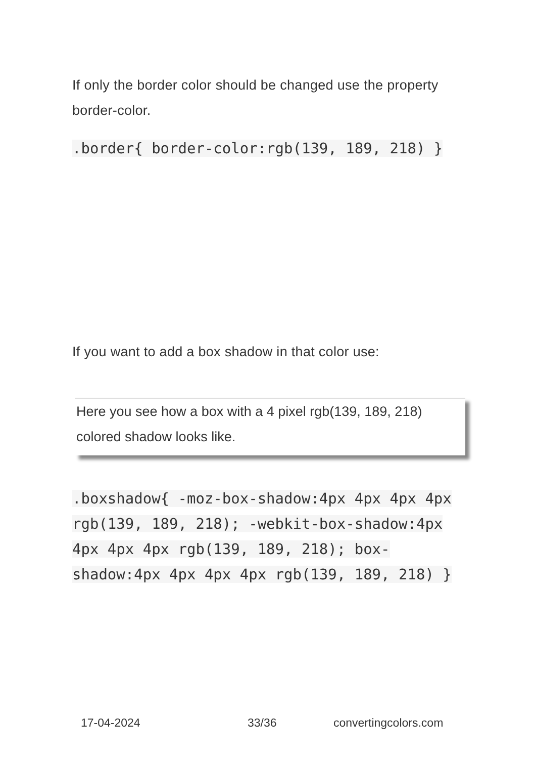If only the border color should be changed use the property border-color.
.border{ border-color:rgb(139, 189, 218) }
If you want to add a box shadow in that color use:
Here you see how a box with a 4 pixel rgb(139, 189, 218) colored shadow looks like.
.boxshadow{ -moz-box-shadow:4px 4px 4px 4px rgb(139, 189, 218); -webkit-box-shadow:4px 4px 4px 4px rgb(139, 189, 218); box-shadow:4px 4px 4px 4px rgb(139, 189, 218) }
17-04-2024 33/36 convertingcolors.com